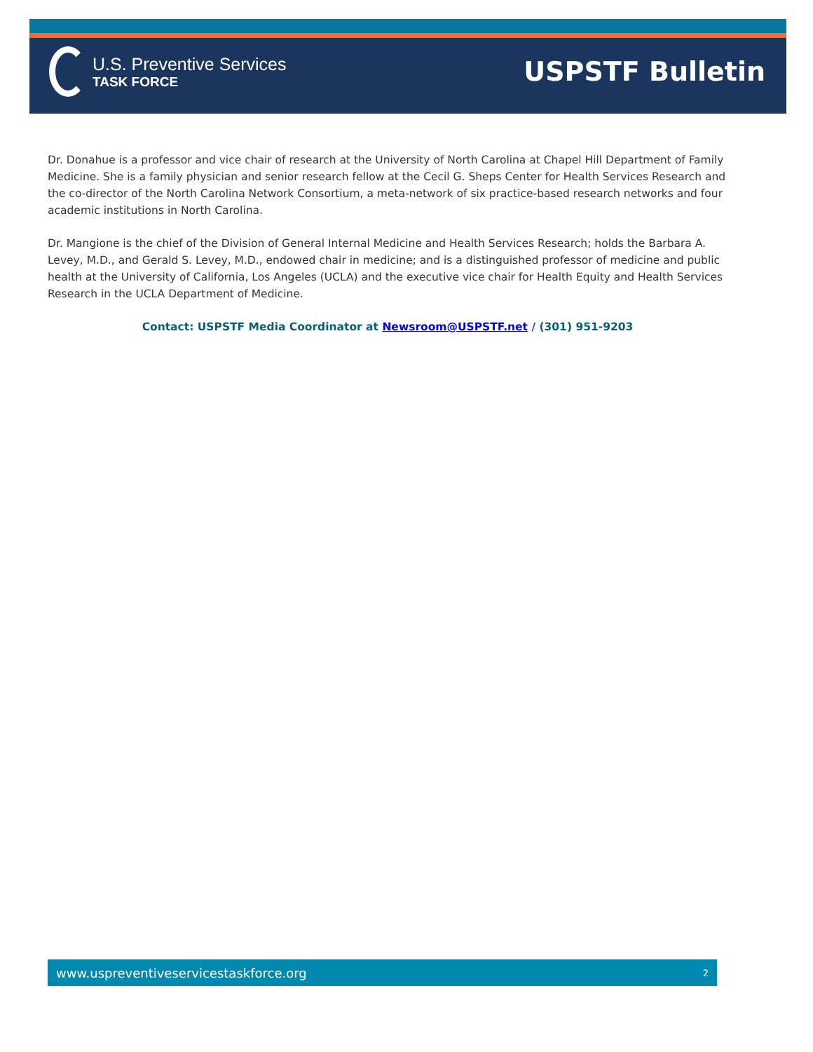U.S. Preventive Services
TASK FORCE
USPSTF Bulletin
Dr. Donahue is a professor and vice chair of research at the University of North Carolina at Chapel Hill Department of Family Medicine. She is a family physician and senior research fellow at the Cecil G. Sheps Center for Health Services Research and the co-director of the North Carolina Network Consortium, a meta-network of six practice-based research networks and four academic institutions in North Carolina.
Dr. Mangione is the chief of the Division of General Internal Medicine and Health Services Research; holds the Barbara A. Levey, M.D., and Gerald S. Levey, M.D., endowed chair in medicine; and is a distinguished professor of medicine and public health at the University of California, Los Angeles (UCLA) and the executive vice chair for Health Equity and Health Services Research in the UCLA Department of Medicine.
Contact: USPSTF Media Coordinator at Newsroom@USPSTF.net / (301) 951-9203
www.uspreventiveservicestaskforce.org 2